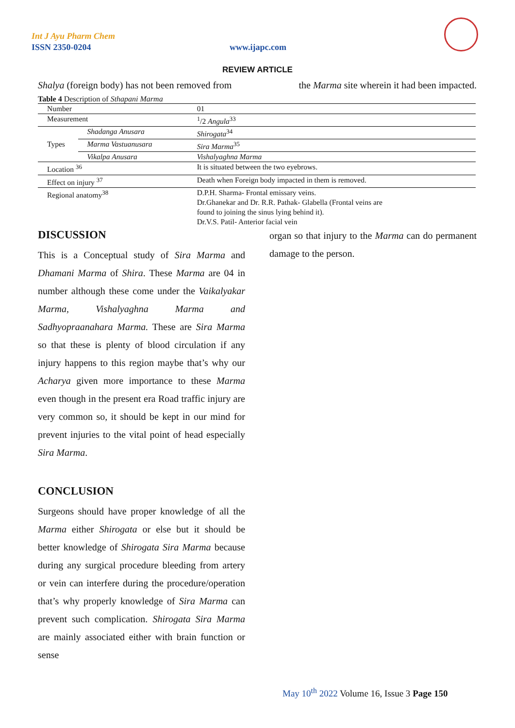Int J Ayu Pharm Chem
ISSN 2350-0204 www.ijapc.com
REVIEW ARTICLE
Shalya (foreign body) has not been removed from
the Marma site wherein it had been impacted.
Table 4 Description of Sthapani Marma
| Number | | 01 |
| Measurement | | <sup>1</sup>/2 Angula<sup>33</sup> |
| Types | Shadanga Anusara | Shirogata<sup>34</sup> |
| | Marma Vastuanusara | Sira Marma<sup>35</sup> |
| | Vikalpa Anusara | Vishalyaghna Marma |
| Location <sup>36</sup> | | It is situated between the two eyebrows. |
| Effect on injury <sup>37</sup> | | Death when Foreign body impacted in them is removed. |
| Regional anatomy<sup>38</sup> | | D.P.H. Sharma- Frontal emissary veins. Dr.Ghanekar and Dr. R.R. Pathak- Glabella (Frontal veins are found to joining the sinus lying behind it). Dr.V.S. Patil- Anterior facial vein |
DISCUSSION
This is a Conceptual study of Sira Marma and Dhamani Marma of Shira. These Marma are 04 in number although these come under the Vaikalyakar Marma, Vishalyaghna Marma and Sadhyopraanahara Marma. These are Sira Marma so that these is plenty of blood circulation if any injury happens to this region maybe that’s why our Acharya given more importance to these Marma even though in the present era Road traffic injury are very common so, it should be kept in our mind for prevent injuries to the vital point of head especially Sira Marma.
CONCLUSION
Surgeons should have proper knowledge of all the Marma either Shirogata or else but it should be better knowledge of Shirogata Sira Marma because during any surgical procedure bleeding from artery or vein can interfere during the procedure/operation that’s why properly knowledge of Sira Marma can prevent such complication. Shirogata Sira Marma are mainly associated either with brain function or sense
organ so that injury to the Marma can do permanent damage to the person.
May 10<sup>th</sup> 2022 Volume 16, Issue 3 Page 150